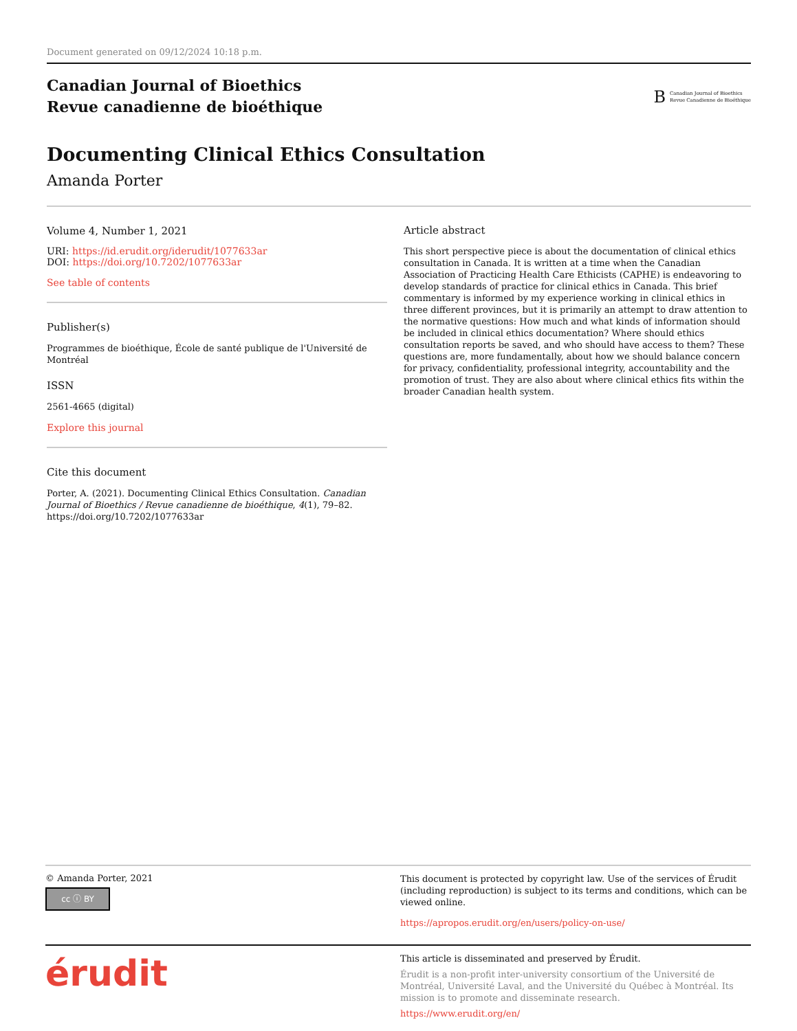Document generated on 09/12/2024 10:18 p.m.
Canadian Journal of Bioethics
Revue canadienne de bioéthique
B
Canadian Journal of Bioethics
Revue Canadienne de Bioéthique
Documenting Clinical Ethics Consultation
Amanda Porter
Volume 4, Number 1, 2021
URI: https://id.erudit.org/iderudit/1077633ar
DOI: https://doi.org/10.7202/1077633ar
See table of contents
Publisher(s)
Programmes de bioéthique, École de santé publique de l'Université de Montréal
ISSN
2561-4665 (digital)
Explore this journal
Cite this document
Porter, A. (2021). Documenting Clinical Ethics Consultation. Canadian Journal of Bioethics / Revue canadienne de bioéthique, 4(1), 79–82. https://doi.org/10.7202/1077633ar
Article abstract
This short perspective piece is about the documentation of clinical ethics consultation in Canada. It is written at a time when the Canadian Association of Practicing Health Care Ethicists (CAPHE) is endeavoring to develop standards of practice for clinical ethics in Canada. This brief commentary is informed by my experience working in clinical ethics in three different provinces, but it is primarily an attempt to draw attention to the normative questions: How much and what kinds of information should be included in clinical ethics documentation? Where should ethics consultation reports be saved, and who should have access to them? These questions are, more fundamentally, about how we should balance concern for privacy, confidentiality, professional integrity, accountability and the promotion of trust. They are also about where clinical ethics fits within the broader Canadian health system.
© Amanda Porter, 2021
cc ⓘ BY
This document is protected by copyright law. Use of the services of Érudit (including reproduction) is subject to its terms and conditions, which can be viewed online.
https://apropos.erudit.org/en/users/policy-on-use/
érudit
This article is disseminated and preserved by Érudit.
Érudit is a non-profit inter-university consortium of the Université de Montréal, Université Laval, and the Université du Québec à Montréal. Its mission is to promote and disseminate research.
https://www.erudit.org/en/